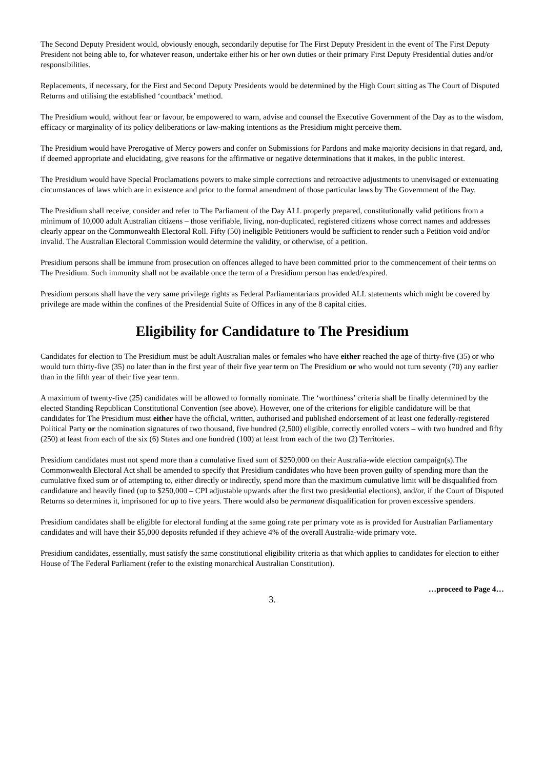The Second Deputy President would, obviously enough, secondarily deputise for The First Deputy President in the event of The First Deputy President not being able to, for whatever reason, undertake either his or her own duties or their primary First Deputy Presidential duties and/or responsibilities.
Replacements, if necessary, for the First and Second Deputy Presidents would be determined by the High Court sitting as The Court of Disputed Returns and utilising the established ‘countback’ method.
The Presidium would, without fear or favour, be empowered to warn, advise and counsel the Executive Government of the Day as to the wisdom, efficacy or marginality of its policy deliberations or law-making intentions as the Presidium might perceive them.
The Presidium would have Prerogative of Mercy powers and confer on Submissions for Pardons and make majority decisions in that regard, and, if deemed appropriate and elucidating, give reasons for the affirmative or negative determinations that it makes, in the public interest.
The Presidium would have Special Proclamations powers to make simple corrections and retroactive adjustments to unenvisaged or extenuating circumstances of laws which are in existence and prior to the formal amendment of those particular laws by The Government of the Day.
The Presidium shall receive, consider and refer to The Parliament of the Day ALL properly prepared, constitutionally valid petitions from a minimum of 10,000 adult Australian citizens – those verifiable, living, non-duplicated, registered citizens whose correct names and addresses clearly appear on the Commonwealth Electoral Roll. Fifty (50) ineligible Petitioners would be sufficient to render such a Petition void and/or invalid. The Australian Electoral Commission would determine the validity, or otherwise, of a petition.
Presidium persons shall be immune from prosecution on offences alleged to have been committed prior to the commencement of their terms on The Presidium. Such immunity shall not be available once the term of a Presidium person has ended/expired.
Presidium persons shall have the very same privilege rights as Federal Parliamentarians provided ALL statements which might be covered by privilege are made within the confines of the Presidential Suite of Offices in any of the 8 capital cities.
Eligibility for Candidature to The Presidium
Candidates for election to The Presidium must be adult Australian males or females who have either reached the age of thirty-five (35) or who would turn thirty-five (35) no later than in the first year of their five year term on The Presidium or who would not turn seventy (70) any earlier than in the fifth year of their five year term.
A maximum of twenty-five (25) candidates will be allowed to formally nominate. The ‘worthiness’ criteria shall be finally determined by the elected Standing Republican Constitutional Convention (see above). However, one of the criterions for eligible candidature will be that candidates for The Presidium must either have the official, written, authorised and published endorsement of at least one federally-registered Political Party or the nomination signatures of two thousand, five hundred (2,500) eligible, correctly enrolled voters – with two hundred and fifty (250) at least from each of the six (6) States and one hundred (100) at least from each of the two (2) Territories.
Presidium candidates must not spend more than a cumulative fixed sum of $250,000 on their Australia-wide election campaign(s).The Commonwealth Electoral Act shall be amended to specify that Presidium candidates who have been proven guilty of spending more than the cumulative fixed sum or of attempting to, either directly or indirectly, spend more than the maximum cumulative limit will be disqualified from candidature and heavily fined (up to $250,000 – CPI adjustable upwards after the first two presidential elections), and/or, if the Court of Disputed Returns so determines it, imprisoned for up to five years. There would also be permanent disqualification for proven excessive spenders.
Presidium candidates shall be eligible for electoral funding at the same going rate per primary vote as is provided for Australian Parliamentary candidates and will have their $5,000 deposits refunded if they achieve 4% of the overall Australia-wide primary vote.
Presidium candidates, essentially, must satisfy the same constitutional eligibility criteria as that which applies to candidates for election to either House of The Federal Parliament (refer to the existing monarchical Australian Constitution).
…proceed to Page 4…
3.